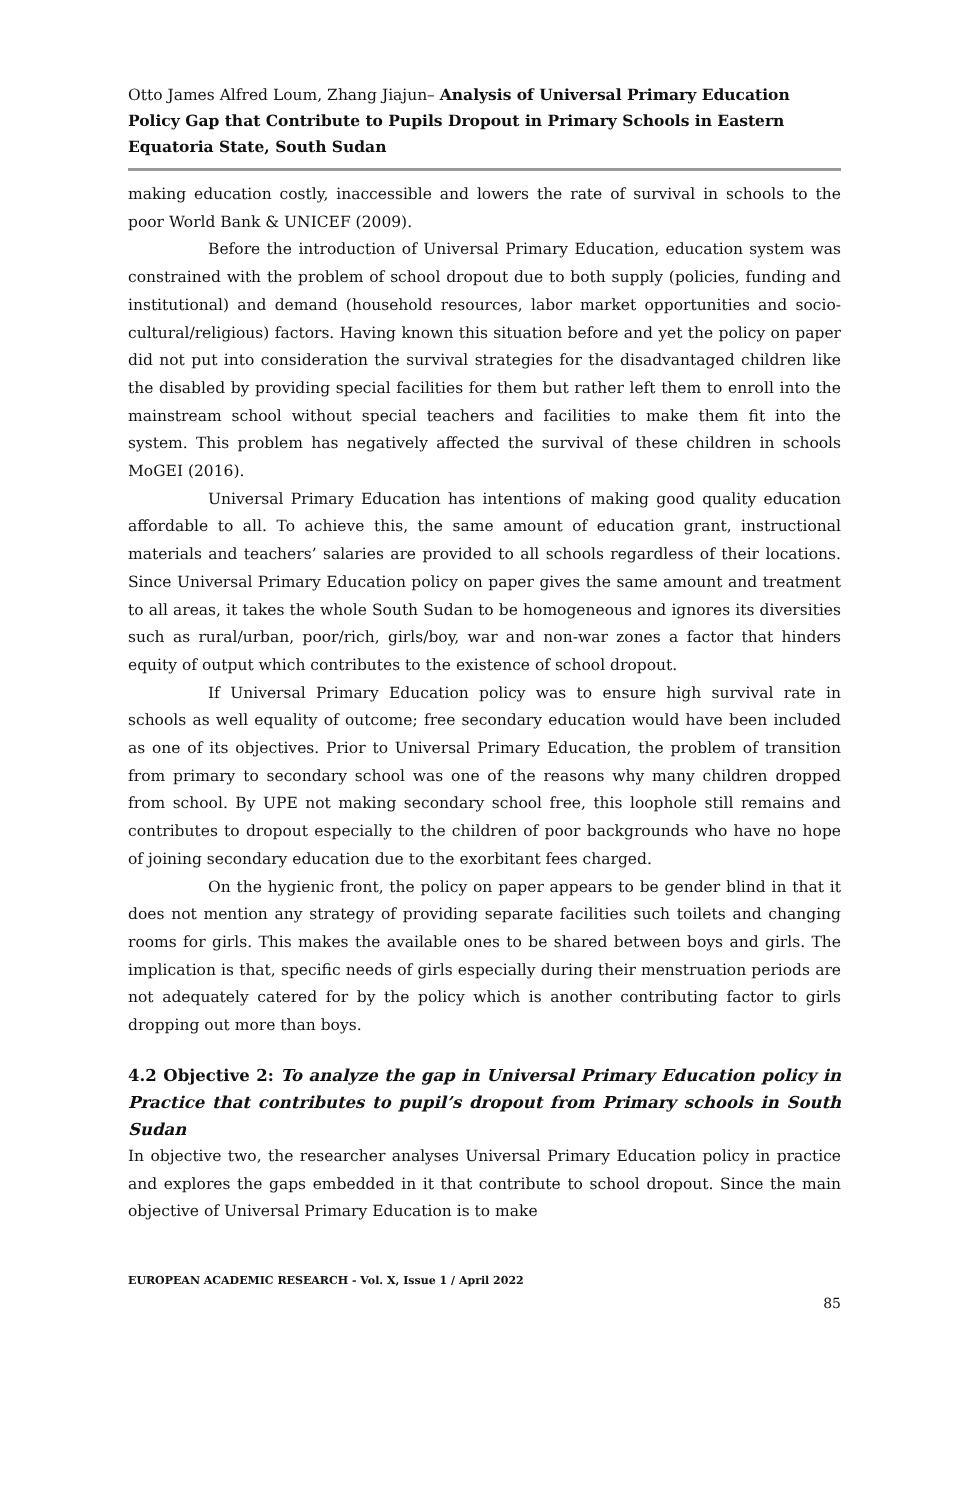Otto James Alfred Loum, Zhang Jiajun– Analysis of Universal Primary Education Policy Gap that Contribute to Pupils Dropout in Primary Schools in Eastern Equatoria State, South Sudan
making education costly, inaccessible and lowers the rate of survival in schools to the poor World Bank & UNICEF (2009).
Before the introduction of Universal Primary Education, education system was constrained with the problem of school dropout due to both supply (policies, funding and institutional) and demand (household resources, labor market opportunities and socio- cultural/religious) factors. Having known this situation before and yet the policy on paper did not put into consideration the survival strategies for the disadvantaged children like the disabled by providing special facilities for them but rather left them to enroll into the mainstream school without special teachers and facilities to make them fit into the system. This problem has negatively affected the survival of these children in schools MoGEI (2016).
Universal Primary Education has intentions of making good quality education affordable to all. To achieve this, the same amount of education grant, instructional materials and teachers’ salaries are provided to all schools regardless of their locations. Since Universal Primary Education policy on paper gives the same amount and treatment to all areas, it takes the whole South Sudan to be homogeneous and ignores its diversities such as rural/urban, poor/rich, girls/boy, war and non-war zones a factor that hinders equity of output which contributes to the existence of school dropout.
If Universal Primary Education policy was to ensure high survival rate in schools as well equality of outcome; free secondary education would have been included as one of its objectives. Prior to Universal Primary Education, the problem of transition from primary to secondary school was one of the reasons why many children dropped from school. By UPE not making secondary school free, this loophole still remains and contributes to dropout especially to the children of poor backgrounds who have no hope of joining secondary education due to the exorbitant fees charged.
On the hygienic front, the policy on paper appears to be gender blind in that it does not mention any strategy of providing separate facilities such toilets and changing rooms for girls. This makes the available ones to be shared between boys and girls. The implication is that, specific needs of girls especially during their menstruation periods are not adequately catered for by the policy which is another contributing factor to girls dropping out more than boys.
4.2 Objective 2: To analyze the gap in Universal Primary Education policy in Practice that contributes to pupil’s dropout from Primary schools in South Sudan
In objective two, the researcher analyses Universal Primary Education policy in practice and explores the gaps embedded in it that contribute to school dropout. Since the main objective of Universal Primary Education is to make
EUROPEAN ACADEMIC RESEARCH - Vol. X, Issue 1 / April 2022
85